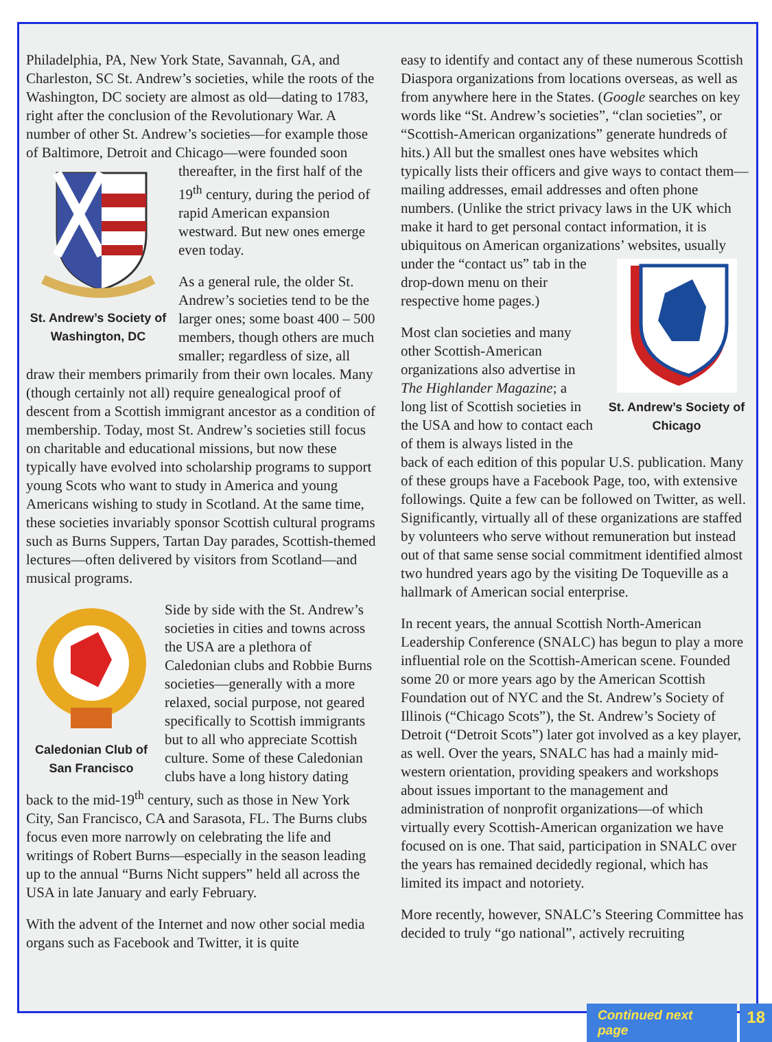Philadelphia, PA, New York State, Savannah, GA, and Charleston, SC St. Andrew’s societies, while the roots of the Washington, DC society are almost as old—dating to 1783, right after the conclusion of the Revolutionary War. A number of other St. Andrew’s societies—for example those of Baltimore, Detroit and Chicago—were
St. Andrew’s Society of Washington, DC founded soon thereafter, in the first half of the 19<sup>th</sup> century, during the period of rapid American expansion westward. But new ones emerge even today.
As a general rule, the older St. Andrew’s societies tend to be the larger ones; some boast 400 – 500 members, though others are much smaller; regardless of size, all draw their members primarily from their own locales. Many (though certainly not all) require genealogical proof of descent from a Scottish immigrant ancestor as a condition of membership. Today, most St. Andrew’s societies still focus on charitable and educational missions, but now these typically have evolved into scholarship programs to support young Scots who want to study in America and young Americans wishing to study in Scotland. At the same time, these societies invariably sponsor Scottish cultural programs such as Burns Suppers, Tartan Day parades, Scottish-themed lectures—often delivered by visitors from Scotland—and musical programs.
Caledonian Club of San Francisco Side by side with the St. Andrew’s societies in cities and towns across the USA are a plethora of Caledonian clubs and Robbie Burns societies—generally with a more relaxed, social purpose, not geared specifically to Scottish immigrants but to all who appreciate Scottish culture. Some of these Caledonian clubs have a long history dating back to the mid-19<sup>th</sup> century, such as those in New York City, San Francisco, CA and Sarasota, FL. The Burns clubs focus even more narrowly on celebrating the life and writings of Robert Burns—especially in the season leading up to the annual “Burns Nicht suppers” held all across the USA in late January and early February.
With the advent of the Internet and now other social media organs such as Facebook and Twitter, it is quite
easy to identify and contact any of these numerous Scottish Diaspora organizations from locations overseas, as well as from anywhere here in the States. (Google searches on key words like “St. Andrew’s societies”, “clan societies”, or “Scottish-American organizations” generate hundreds of hits.) All but the smallest ones have websites which typically lists their officers and give ways to contact them—mailing addresses, email addresses and often phone numbers. (Unlike the strict privacy laws in the UK which make it hard to get personal contact information, it is ubiquitous on American organizations’ websites, usually under the
St. Andrew’s Society of Chicago “contact us” tab in the drop-down menu on their respective home pages.)
Most clan societies and many other Scottish-American organizations also advertise in The Highlander Magazine; a long list of Scottish societies in the USA and how to contact each of them is always listed in the back of each edition of this popular U.S. publication. Many of these groups have a Facebook Page, too, with extensive followings. Quite a few can be followed on Twitter, as well. Significantly, virtually all of these organizations are staffed by volunteers who serve without remuneration but instead out of that same sense social commitment identified almost two hundred years ago by the visiting De Toqueville as a hallmark of American social enterprise.
In recent years, the annual Scottish North-American Leadership Conference (SNALC) has begun to play a more influential role on the Scottish-American scene. Founded some 20 or more years ago by the American Scottish Foundation out of NYC and the St. Andrew’s Society of Illinois (“Chicago Scots”), the St. Andrew’s Society of Detroit (“Detroit Scots”) later got involved as a key player, as well. Over the years, SNALC has had a mainly mid-western orientation, providing speakers and workshops about issues important to the management and administration of nonprofit organizations—of which virtually every Scottish-American organization we have focused on is one. That said, participation in SNALC over the years has remained decidedly regional, which has limited its impact and notoriety.
More recently, however, SNALC’s Steering Committee has decided to truly “go national”, actively recruiting
Continued next page 18